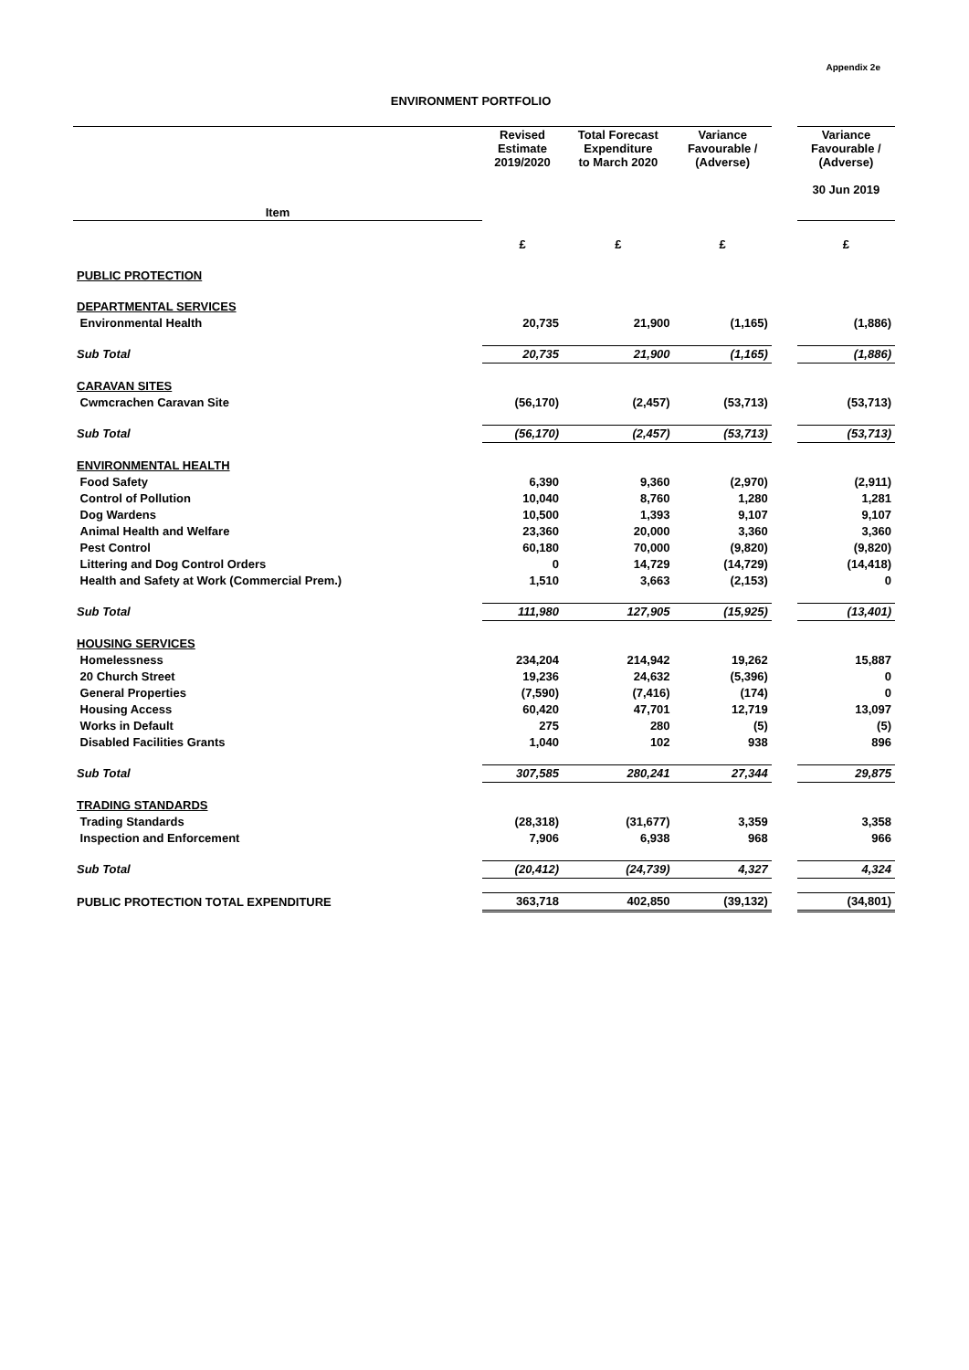Appendix 2e
ENVIRONMENT PORTFOLIO
| Item | Revised Estimate 2019/2020 | Total Forecast Expenditure to March 2020 | Variance Favourable / (Adverse) | | Variance Favourable / (Adverse) 30 Jun 2019 |
| --- | --- | --- | --- | --- | --- |
| | £ | £ | £ | | £ |
| PUBLIC PROTECTION | | | | | |
| DEPARTMENTAL SERVICES | | | | | |
| Environmental Health | 20,735 | 21,900 | (1,165) | | (1,886) |
| Sub Total | 20,735 | 21,900 | (1,165) | | (1,886) |
| CARAVAN SITES | | | | | |
| Cwmcrachen Caravan Site | (56,170) | (2,457) | (53,713) | | (53,713) |
| Sub Total | (56,170) | (2,457) | (53,713) | | (53,713) |
| ENVIRONMENTAL HEALTH | | | | | |
| Food Safety | 6,390 | 9,360 | (2,970) | | (2,911) |
| Control of Pollution | 10,040 | 8,760 | 1,280 | | 1,281 |
| Dog Wardens | 10,500 | 1,393 | 9,107 | | 9,107 |
| Animal Health and Welfare | 23,360 | 20,000 | 3,360 | | 3,360 |
| Pest Control | 60,180 | 70,000 | (9,820) | | (9,820) |
| Littering and Dog Control Orders | 0 | 14,729 | (14,729) | | (14,418) |
| Health and Safety at Work (Commercial Prem.) | 1,510 | 3,663 | (2,153) | | 0 |
| Sub Total | 111,980 | 127,905 | (15,925) | | (13,401) |
| HOUSING SERVICES | | | | | |
| Homelessness | 234,204 | 214,942 | 19,262 | | 15,887 |
| 20 Church Street | 19,236 | 24,632 | (5,396) | | 0 |
| General Properties | (7,590) | (7,416) | (174) | | 0 |
| Housing Access | 60,420 | 47,701 | 12,719 | | 13,097 |
| Works in Default | 275 | 280 | (5) | | (5) |
| Disabled Facilities Grants | 1,040 | 102 | 938 | | 896 |
| Sub Total | 307,585 | 280,241 | 27,344 | | 29,875 |
| TRADING STANDARDS | | | | | |
| Trading Standards | (28,318) | (31,677) | 3,359 | | 3,358 |
| Inspection and Enforcement | 7,906 | 6,938 | 968 | | 966 |
| Sub Total | (20,412) | (24,739) | 4,327 | | 4,324 |
| PUBLIC PROTECTION TOTAL EXPENDITURE | 363,718 | 402,850 | (39,132) | | (34,801) |